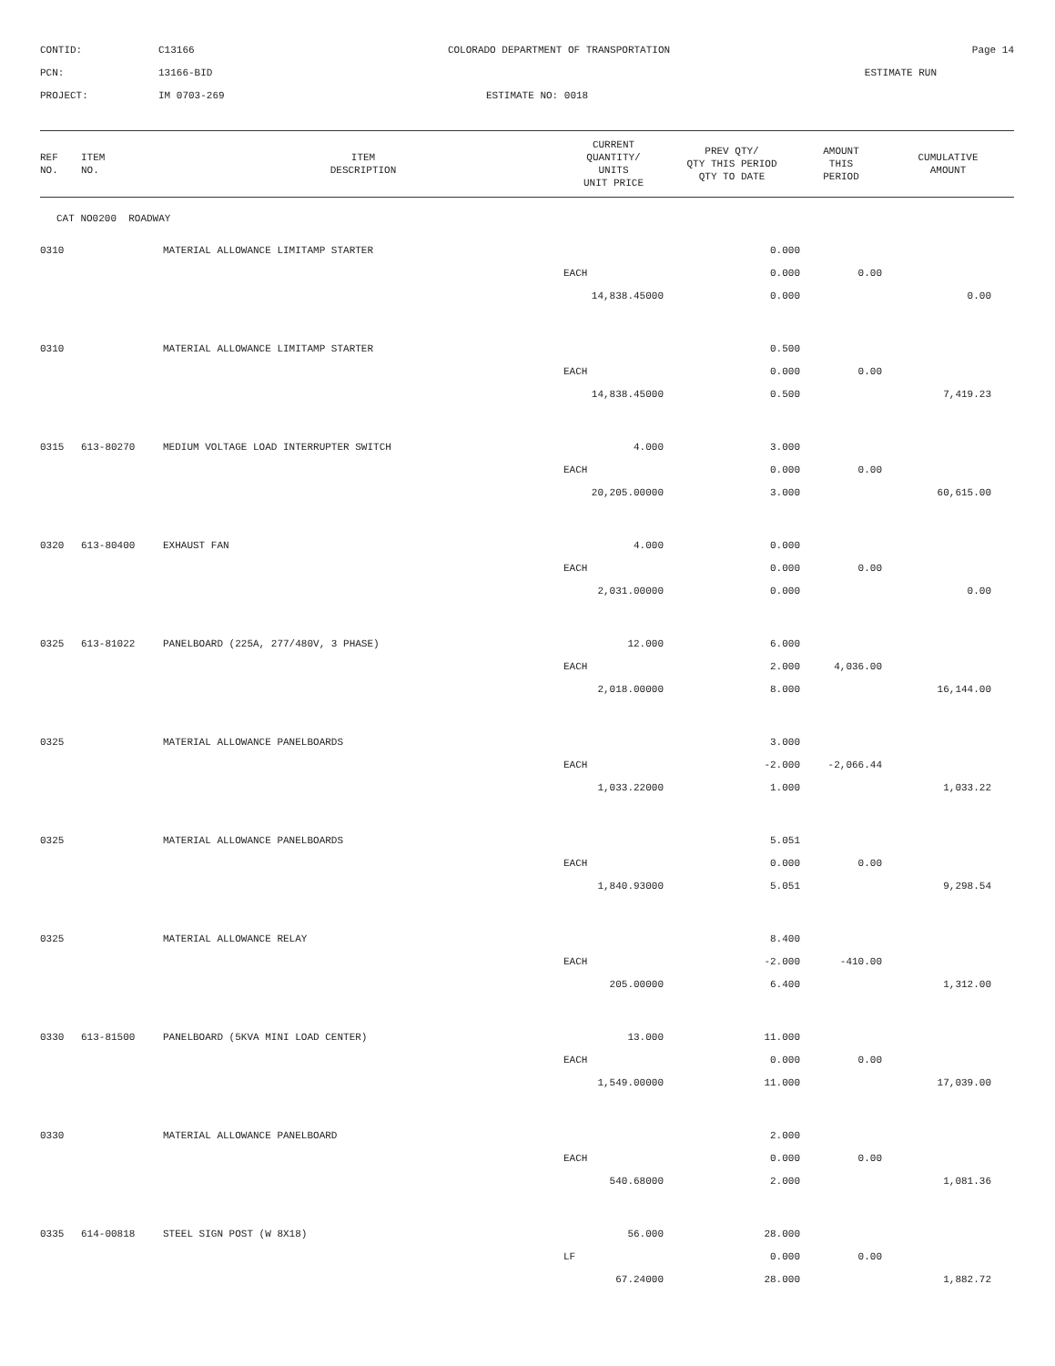| CONTID: | C13166 | COLORADO DEPARTMENT OF TRANSPORTATION | Page 14 |
| PCN: | 13166-BID | | ESTIMATE RUN |
| PROJECT: | IM 0703-269 | ESTIMATE NO: 0018 | |
| REF NO. | ITEM NO. | ITEM DESCRIPTION | CURRENT QUANTITY/ UNITS UNIT PRICE | PREV QTY/ QTY THIS PERIOD QTY TO DATE | AMOUNT THIS PERIOD | CUMULATIVE AMOUNT |
| --- | --- | --- | --- | --- | --- | --- |
| CAT NO0200 ROADWAY | | | | | | |
| 0310 | | MATERIAL ALLOWANCE LIMITAMP STARTER | | 0.000 | | |
| | | | EACH | 0.000 | 0.00 | |
| | | | 14,838.45000 | 0.000 | | 0.00 |
| 0310 | | MATERIAL ALLOWANCE LIMITAMP STARTER | | 0.500 | | |
| | | | EACH | 0.000 | 0.00 | |
| | | | 14,838.45000 | 0.500 | | 7,419.23 |
| 0315 | 613-80270 | MEDIUM VOLTAGE LOAD INTERRUPTER SWITCH | 4.000 | 3.000 | | |
| | | | EACH | 0.000 | 0.00 | |
| | | | 20,205.00000 | 3.000 | | 60,615.00 |
| 0320 | 613-80400 | EXHAUST FAN | 4.000 | 0.000 | | |
| | | | EACH | 0.000 | 0.00 | |
| | | | 2,031.00000 | 0.000 | | 0.00 |
| 0325 | 613-81022 | PANELBOARD (225A, 277/480V, 3 PHASE) | 12.000 | 6.000 | | |
| | | | EACH | 2.000 | 4,036.00 | |
| | | | 2,018.00000 | 8.000 | | 16,144.00 |
| 0325 | | MATERIAL ALLOWANCE PANELBOARDS | | 3.000 | | |
| | | | EACH | -2.000 | -2,066.44 | |
| | | | 1,033.22000 | 1.000 | | 1,033.22 |
| 0325 | | MATERIAL ALLOWANCE PANELBOARDS | | 5.051 | | |
| | | | EACH | 0.000 | 0.00 | |
| | | | 1,840.93000 | 5.051 | | 9,298.54 |
| 0325 | | MATERIAL ALLOWANCE RELAY | | 8.400 | | |
| | | | EACH | -2.000 | -410.00 | |
| | | | 205.00000 | 6.400 | | 1,312.00 |
| 0330 | 613-81500 | PANELBOARD (5KVA MINI LOAD CENTER) | 13.000 | 11.000 | | |
| | | | EACH | 0.000 | 0.00 | |
| | | | 1,549.00000 | 11.000 | | 17,039.00 |
| 0330 | | MATERIAL ALLOWANCE PANELBOARD | | 2.000 | | |
| | | | EACH | 0.000 | 0.00 | |
| | | | 540.68000 | 2.000 | | 1,081.36 |
| 0335 | 614-00818 | STEEL SIGN POST (W 8X18) | 56.000 | 28.000 | | |
| | | | LF | 0.000 | 0.00 | |
| | | | 67.24000 | 28.000 | | 1,882.72 |